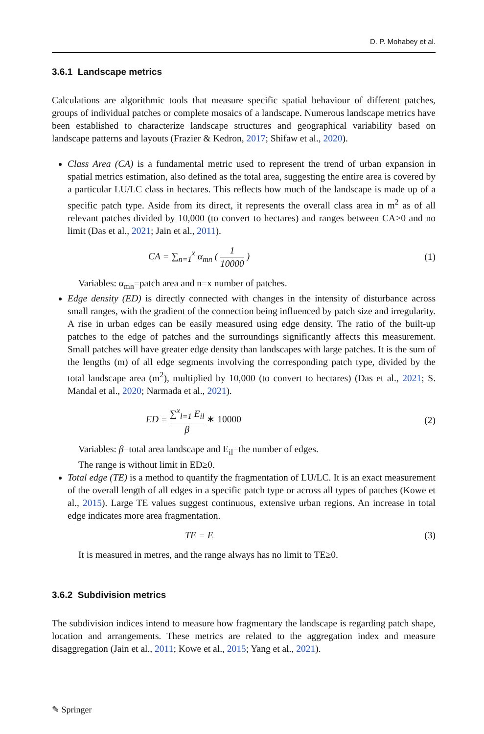D. P. Mohabey et al.
3.6.1 Landscape metrics
Calculations are algorithmic tools that measure specific spatial behaviour of different patches, groups of individual patches or complete mosaics of a landscape. Numerous landscape metrics have been established to characterize landscape structures and geographical variability based on landscape patterns and layouts (Frazier & Kedron, 2017; Shifaw et al., 2020).
Class Area (CA) is a fundamental metric used to represent the trend of urban expansion in spatial metrics estimation, also defined as the total area, suggesting the entire area is covered by a particular LU/LC class in hectares. This reflects how much of the landscape is made up of a specific patch type. Aside from its direct, it represents the overall class area in m<sup>2</sup> as of all relevant patches divided by 10,000 (to convert to hectares) and ranges between CA>0 and no limit (Das et al., 2021; Jain et al., 2011).
CA = ∑<sub>n=1</sub><sup>x</sup> α<sub>mn</sub> ( 1 10000 ) (1)
Variables: α<sub>mn</sub>=patch area and n=x number of patches.
Edge density (ED) is directly connected with changes in the intensity of disturbance across small ranges, with the gradient of the connection being influenced by patch size and irregularity. A rise in urban edges can be easily measured using edge density. The ratio of the built-up patches to the edge of patches and the surroundings significantly affects this measurement. Small patches will have greater edge density than landscapes with large patches. It is the sum of the lengths (m) of all edge segments involving the corresponding patch type, divided by the total landscape area (m<sup>2</sup>), multiplied by 10,000 (to convert to hectares) (Das et al., 2021; S. Mandal et al., 2020; Narmada et al., 2021).
ED = ∑<sup>x</sup><sub>l=1</sub> E<sub>il</sub> β ∗ 10000 (2)
Variables: β=total area landscape and E<sub>il</sub>=the number of edges.
The range is without limit in ED≥0.
Total edge (TE) is a method to quantify the fragmentation of LU/LC. It is an exact measurement of the overall length of all edges in a specific patch type or across all types of patches (Kowe et al., 2015). Large TE values suggest continuous, extensive urban regions. An increase in total edge indicates more area fragmentation.
TE = E (3)
It is measured in metres, and the range always has no limit to TE≥0.
3.6.2 Subdivision metrics
The subdivision indices intend to measure how fragmentary the landscape is regarding patch shape, location and arrangements. These metrics are related to the aggregation index and measure disaggregation (Jain et al., 2011; Kowe et al., 2015; Yang et al., 2021).
✎ Springer